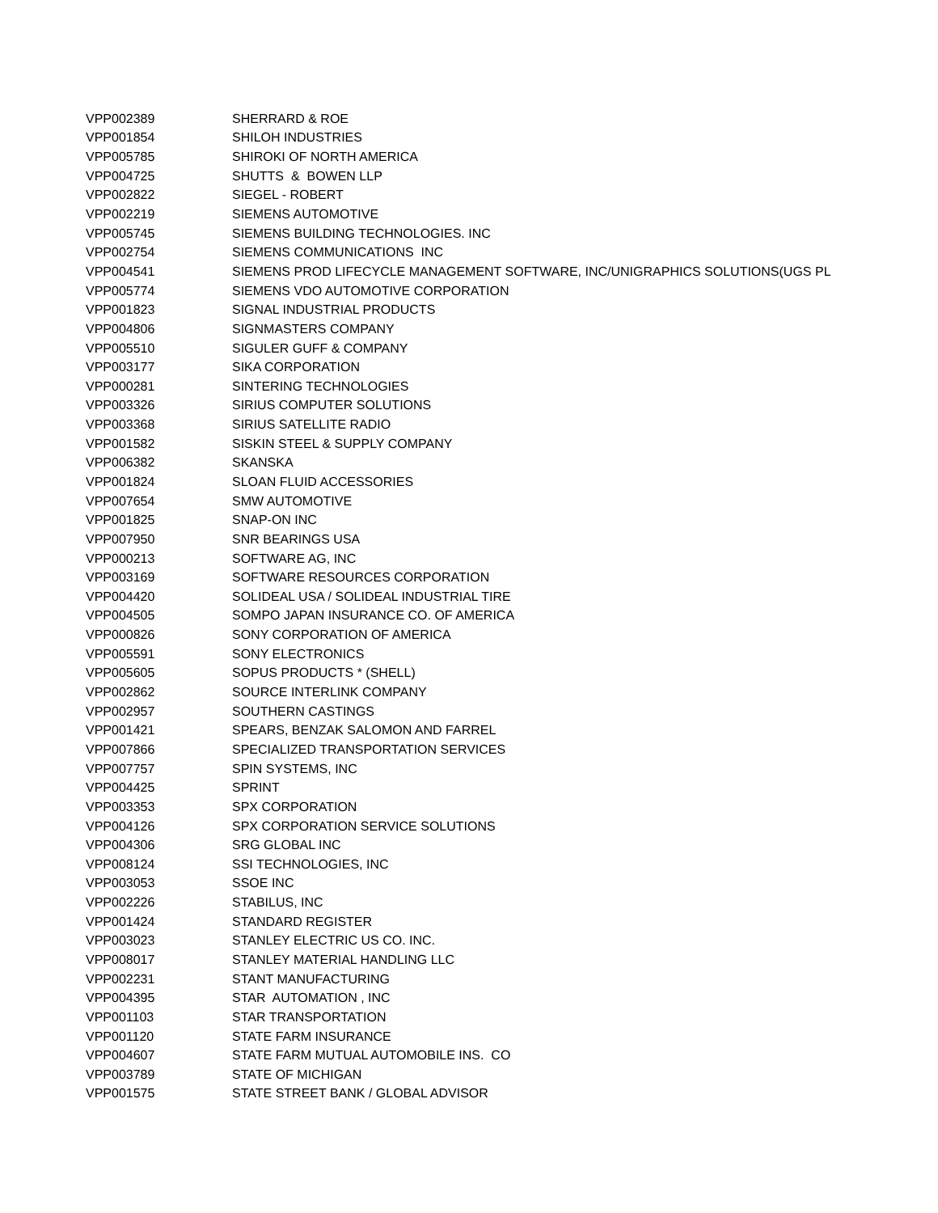| VPP002389 | SHERRARD & ROE |
| VPP001854 | SHILOH INDUSTRIES |
| VPP005785 | SHIROKI OF NORTH AMERICA |
| VPP004725 | SHUTTS & BOWEN LLP |
| VPP002822 | SIEGEL - ROBERT |
| VPP002219 | SIEMENS AUTOMOTIVE |
| VPP005745 | SIEMENS BUILDING TECHNOLOGIES. INC |
| VPP002754 | SIEMENS COMMUNICATIONS INC |
| VPP004541 | SIEMENS PROD LIFECYCLE MANAGEMENT SOFTWARE, INC/UNIGRAPHICS SOLUTIONS(UGS PL |
| VPP005774 | SIEMENS VDO AUTOMOTIVE CORPORATION |
| VPP001823 | SIGNAL INDUSTRIAL PRODUCTS |
| VPP004806 | SIGNMASTERS COMPANY |
| VPP005510 | SIGULER GUFF & COMPANY |
| VPP003177 | SIKA CORPORATION |
| VPP000281 | SINTERING TECHNOLOGIES |
| VPP003326 | SIRIUS COMPUTER SOLUTIONS |
| VPP003368 | SIRIUS SATELLITE RADIO |
| VPP001582 | SISKIN STEEL & SUPPLY COMPANY |
| VPP006382 | SKANSKA |
| VPP001824 | SLOAN FLUID ACCESSORIES |
| VPP007654 | SMW AUTOMOTIVE |
| VPP001825 | SNAP-ON INC |
| VPP007950 | SNR BEARINGS USA |
| VPP000213 | SOFTWARE AG, INC |
| VPP003169 | SOFTWARE RESOURCES CORPORATION |
| VPP004420 | SOLIDEAL USA / SOLIDEAL INDUSTRIAL TIRE |
| VPP004505 | SOMPO JAPAN INSURANCE CO. OF AMERICA |
| VPP000826 | SONY CORPORATION OF AMERICA |
| VPP005591 | SONY ELECTRONICS |
| VPP005605 | SOPUS PRODUCTS * (SHELL) |
| VPP002862 | SOURCE INTERLINK COMPANY |
| VPP002957 | SOUTHERN CASTINGS |
| VPP001421 | SPEARS, BENZAK SALOMON AND FARREL |
| VPP007866 | SPECIALIZED TRANSPORTATION SERVICES |
| VPP007757 | SPIN SYSTEMS, INC |
| VPP004425 | SPRINT |
| VPP003353 | SPX CORPORATION |
| VPP004126 | SPX CORPORATION SERVICE SOLUTIONS |
| VPP004306 | SRG GLOBAL INC |
| VPP008124 | SSI TECHNOLOGIES, INC |
| VPP003053 | SSOE INC |
| VPP002226 | STABILUS, INC |
| VPP001424 | STANDARD REGISTER |
| VPP003023 | STANLEY ELECTRIC US CO. INC. |
| VPP008017 | STANLEY MATERIAL HANDLING LLC |
| VPP002231 | STANT MANUFACTURING |
| VPP004395 | STAR AUTOMATION , INC |
| VPP001103 | STAR TRANSPORTATION |
| VPP001120 | STATE FARM INSURANCE |
| VPP004607 | STATE FARM MUTUAL AUTOMOBILE INS. CO |
| VPP003789 | STATE OF MICHIGAN |
| VPP001575 | STATE STREET BANK / GLOBAL ADVISOR |